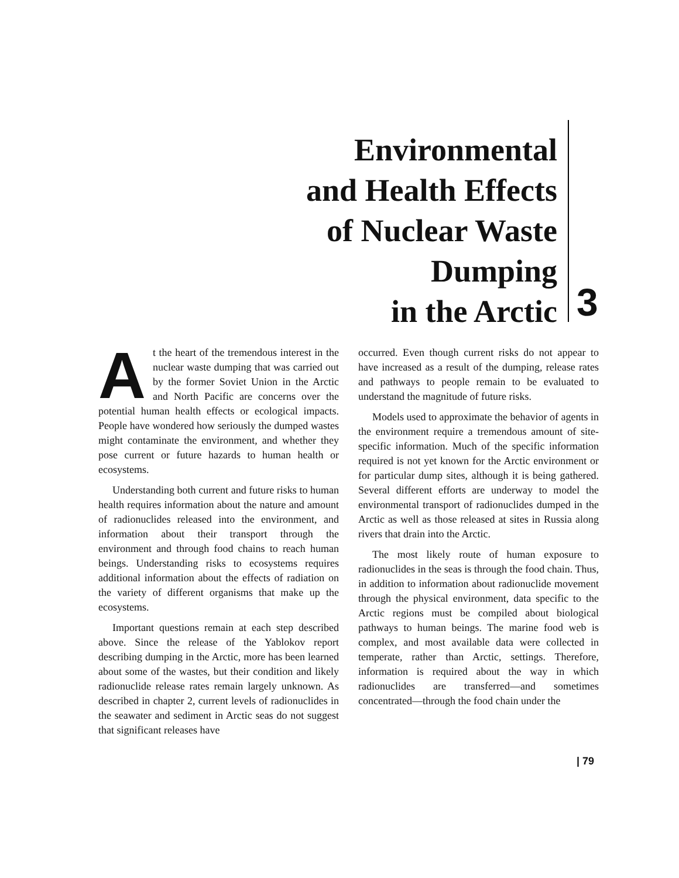Environmental
and Health Effects
of Nuclear Waste
Dumping
in the Arctic
3
At the heart of the tremendous interest in the nuclear waste dumping that was carried out by the former Soviet Union in the Arctic and North Pacific are concerns over the potential human health effects or ecological impacts. People have wondered how seriously the dumped wastes might contaminate the environment, and whether they pose current or future hazards to human health or ecosystems.
Understanding both current and future risks to human health requires information about the nature and amount of radionuclides released into the environment, and information about their transport through the environment and through food chains to reach human beings. Understanding risks to ecosystems requires additional information about the effects of radiation on the variety of different organisms that make up the ecosystems.
Important questions remain at each step described above. Since the release of the Yablokov report describing dumping in the Arctic, more has been learned about some of the wastes, but their condition and likely radionuclide release rates remain largely unknown. As described in chapter 2, current levels of radionuclides in the seawater and sediment in Arctic seas do not suggest that significant releases have
occurred. Even though current risks do not appear to have increased as a result of the dumping, release rates and pathways to people remain to be evaluated to understand the magnitude of future risks.
Models used to approximate the behavior of agents in the environment require a tremendous amount of site-specific information. Much of the specific information required is not yet known for the Arctic environment or for particular dump sites, although it is being gathered. Several different efforts are underway to model the environmental transport of radionuclides dumped in the Arctic as well as those released at sites in Russia along rivers that drain into the Arctic.
The most likely route of human exposure to radionuclides in the seas is through the food chain. Thus, in addition to information about radionuclide movement through the physical environment, data specific to the Arctic regions must be compiled about biological pathways to human beings. The marine food web is complex, and most available data were collected in temperate, rather than Arctic, settings. Therefore, information is required about the way in which radionuclides are transferred—and sometimes concentrated—through the food chain under the
| 79